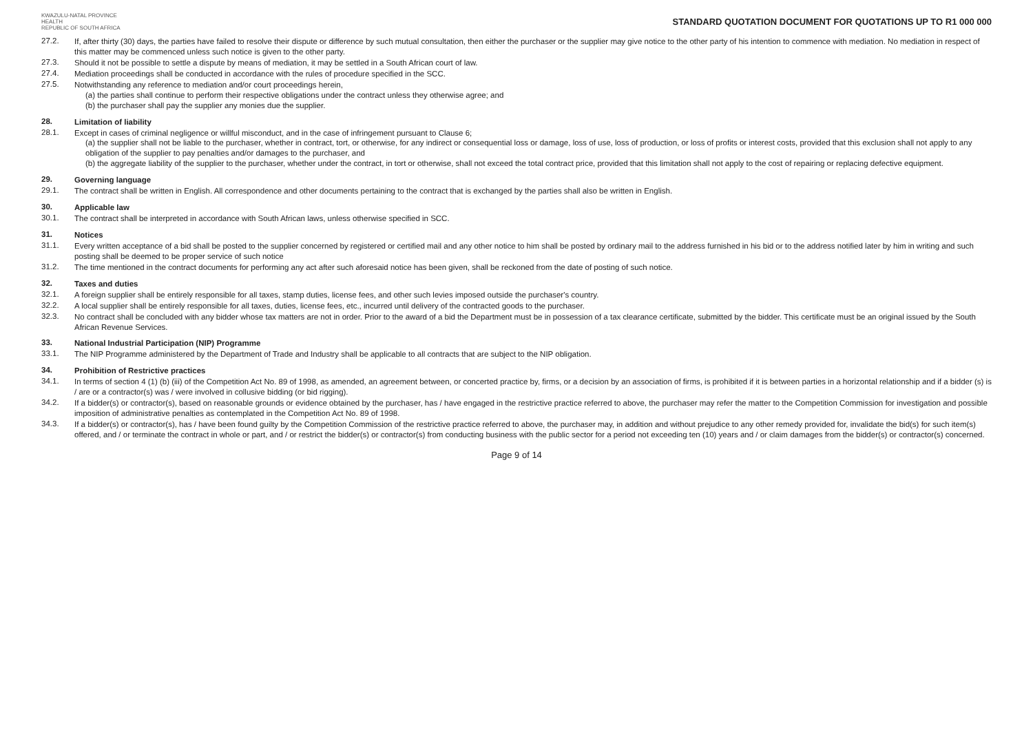KWAZULU-NATAL PROVINCE
HEALTH
REPUBLIC OF SOUTH AFRICA
STANDARD QUOTATION DOCUMENT FOR QUOTATIONS UP TO R1 000 000
27.2.
If, after thirty (30) days, the parties have failed to resolve their dispute or difference by such mutual consultation, then either the purchaser or the supplier may give notice to the other party of his intention to commence with mediation. No mediation in respect of this matter may be commenced unless such notice is given to the other party.
27.3.
Should it not be possible to settle a dispute by means of mediation, it may be settled in a South African court of law.
27.4.
Mediation proceedings shall be conducted in accordance with the rules of procedure specified in the SCC.
27.5.
Notwithstanding any reference to mediation and/or court proceedings herein,
(a) the parties shall continue to perform their respective obligations under the contract unless they otherwise agree; and
(b) the purchaser shall pay the supplier any monies due the supplier.
28.
Limitation of liability
28.1.
Except in cases of criminal negligence or willful misconduct, and in the case of infringement pursuant to Clause 6;
(a) the supplier shall not be liable to the purchaser, whether in contract, tort, or otherwise, for any indirect or consequential loss or damage, loss of use, loss of production, or loss of profits or interest costs, provided that this exclusion shall not apply to any obligation of the supplier to pay penalties and/or damages to the purchaser, and
(b) the aggregate liability of the supplier to the purchaser, whether under the contract, in tort or otherwise, shall not exceed the total contract price, provided that this limitation shall not apply to the cost of repairing or replacing defective equipment.
29.
Governing language
29.1.
The contract shall be written in English. All correspondence and other documents pertaining to the contract that is exchanged by the parties shall also be written in English.
30.
Applicable law
30.1.
The contract shall be interpreted in accordance with South African laws, unless otherwise specified in SCC.
31.
Notices
31.1.
Every written acceptance of a bid shall be posted to the supplier concerned by registered or certified mail and any other notice to him shall be posted by ordinary mail to the address furnished in his bid or to the address notified later by him in writing and such posting shall be deemed to be proper service of such notice
31.2.
The time mentioned in the contract documents for performing any act after such aforesaid notice has been given, shall be reckoned from the date of posting of such notice.
32.
Taxes and duties
32.1.
A foreign supplier shall be entirely responsible for all taxes, stamp duties, license fees, and other such levies imposed outside the purchaser's country.
32.2.
A local supplier shall be entirely responsible for all taxes, duties, license fees, etc., incurred until delivery of the contracted goods to the purchaser.
32.3.
No contract shall be concluded with any bidder whose tax matters are not in order. Prior to the award of a bid the Department must be in possession of a tax clearance certificate, submitted by the bidder. This certificate must be an original issued by the South African Revenue Services.
33.
National Industrial Participation (NIP) Programme
33.1.
The NIP Programme administered by the Department of Trade and Industry shall be applicable to all contracts that are subject to the NIP obligation.
34.
Prohibition of Restrictive practices
34.1.
In terms of section 4 (1) (b) (iii) of the Competition Act No. 89 of 1998, as amended, an agreement between, or concerted practice by, firms, or a decision by an association of firms, is prohibited if it is between parties in a horizontal relationship and if a bidder (s) is / are or a contractor(s) was / were involved in collusive bidding (or bid rigging).
34.2.
If a bidder(s) or contractor(s), based on reasonable grounds or evidence obtained by the purchaser, has / have engaged in the restrictive practice referred to above, the purchaser may refer the matter to the Competition Commission for investigation and possible imposition of administrative penalties as contemplated in the Competition Act No. 89 of 1998.
34.3.
If a bidder(s) or contractor(s), has / have been found guilty by the Competition Commission of the restrictive practice referred to above, the purchaser may, in addition and without prejudice to any other remedy provided for, invalidate the bid(s) for such item(s) offered, and / or terminate the contract in whole or part, and / or restrict the bidder(s) or contractor(s) from conducting business with the public sector for a period not exceeding ten (10) years and / or claim damages from the bidder(s) or contractor(s) concerned.
Page 9 of 14